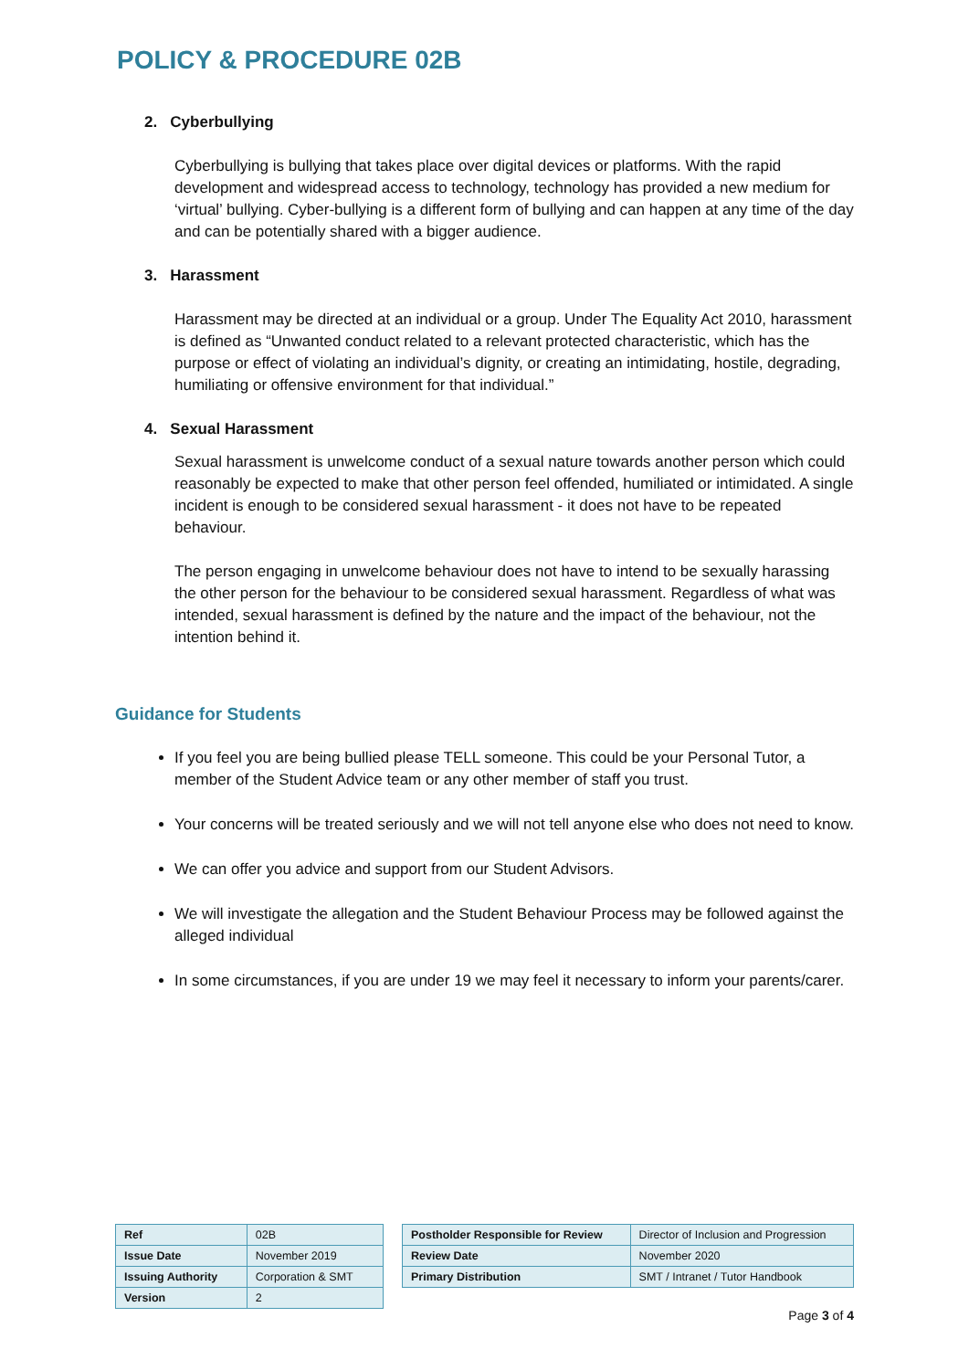POLICY & PROCEDURE 02B
2. Cyberbullying
Cyberbullying is bullying that takes place over digital devices or platforms. With the rapid development and widespread access to technology, technology has provided a new medium for ‘virtual’ bullying. Cyber-bullying is a different form of bullying and can happen at any time of the day and can be potentially shared with a bigger audience.
3. Harassment
Harassment may be directed at an individual or a group. Under The Equality Act 2010, harassment is defined as “Unwanted conduct related to a relevant protected characteristic, which has the purpose or effect of violating an individual’s dignity, or creating an intimidating, hostile, degrading, humiliating or offensive environment for that individual.”
4. Sexual Harassment
Sexual harassment is unwelcome conduct of a sexual nature towards another person which could reasonably be expected to make that other person feel offended, humiliated or intimidated. A single incident is enough to be considered sexual harassment - it does not have to be repeated behaviour.
The person engaging in unwelcome behaviour does not have to intend to be sexually harassing the other person for the behaviour to be considered sexual harassment. Regardless of what was intended, sexual harassment is defined by the nature and the impact of the behaviour, not the intention behind it.
Guidance for Students
If you feel you are being bullied please TELL someone. This could be your Personal Tutor, a member of the Student Advice team or any other member of staff you trust.
Your concerns will be treated seriously and we will not tell anyone else who does not need to know.
We can offer you advice and support from our Student Advisors.
We will investigate the allegation and the Student Behaviour Process may be followed against the alleged individual
In some circumstances, if you are under 19 we may feel it necessary to inform your parents/carer.
| Ref | 02B |
| Issue Date | November 2019 |
| Issuing Authority | Corporation & SMT |
| Version | 2 |
| Postholder Responsible for Review | Director of Inclusion and Progression |
| Review Date | November 2020 |
| Primary Distribution | SMT / Intranet / Tutor Handbook |
Page 3 of 4